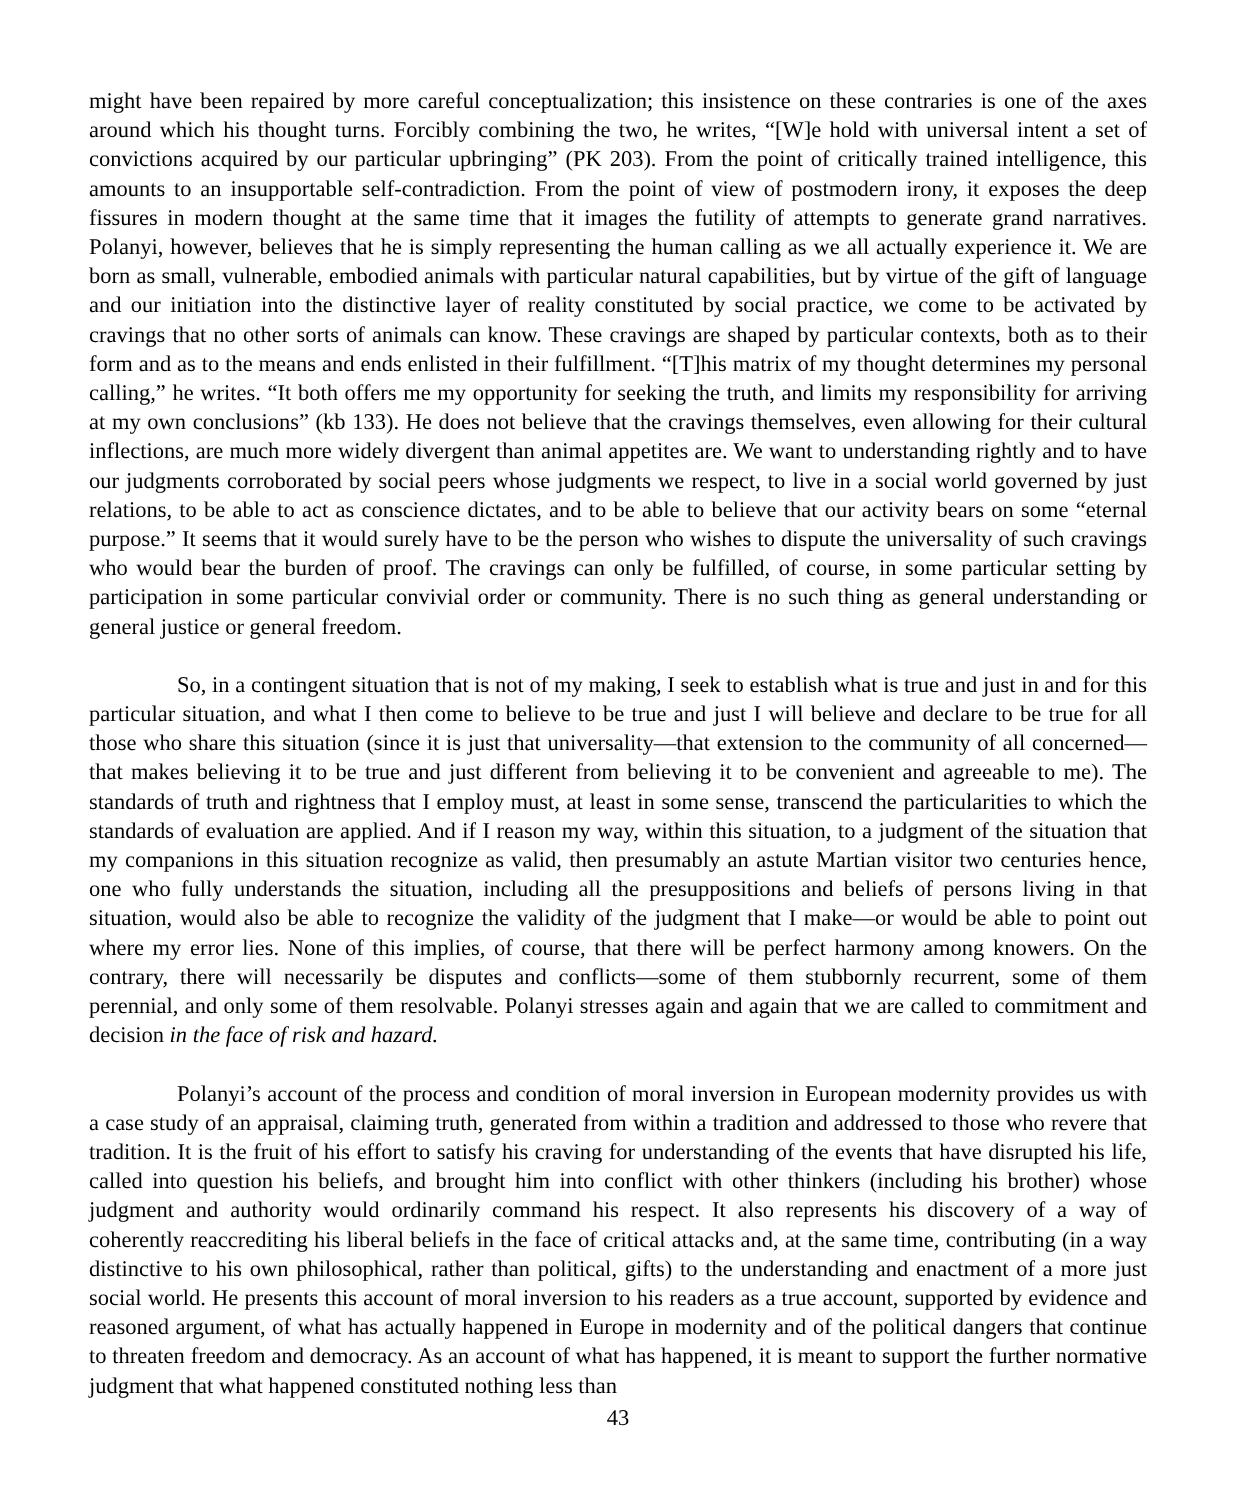might have been repaired by more careful conceptualization; this insistence on these contraries is one of the axes around which his thought turns. Forcibly combining the two, he writes, “[W]e hold with universal intent a set of convictions acquired by our particular upbringing” (PK 203). From the point of critically trained intelligence, this amounts to an insupportable self-contradiction. From the point of view of postmodern irony, it exposes the deep fissures in modern thought at the same time that it images the futility of attempts to generate grand narratives. Polanyi, however, believes that he is simply representing the human calling as we all actually experience it. We are born as small, vulnerable, embodied animals with particular natural capabilities, but by virtue of the gift of language and our initiation into the distinctive layer of reality constituted by social practice, we come to be activated by cravings that no other sorts of animals can know. These cravings are shaped by particular contexts, both as to their form and as to the means and ends enlisted in their fulfillment. “[T]his matrix of my thought determines my personal calling,” he writes. “It both offers me my opportunity for seeking the truth, and limits my responsibility for arriving at my own conclusions” (kb 133). He does not believe that the cravings themselves, even allowing for their cultural inflections, are much more widely divergent than animal appetites are. We want to understanding rightly and to have our judgments corroborated by social peers whose judgments we respect, to live in a social world governed by just relations, to be able to act as conscience dictates, and to be able to believe that our activity bears on some “eternal purpose.” It seems that it would surely have to be the person who wishes to dispute the universality of such cravings who would bear the burden of proof. The cravings can only be fulfilled, of course, in some particular setting by participation in some particular convivial order or community. There is no such thing as general understanding or general justice or general freedom.
So, in a contingent situation that is not of my making, I seek to establish what is true and just in and for this particular situation, and what I then come to believe to be true and just I will believe and declare to be true for all those who share this situation (since it is just that universality—that extension to the community of all concerned—that makes believing it to be true and just different from believing it to be convenient and agreeable to me). The standards of truth and rightness that I employ must, at least in some sense, transcend the particularities to which the standards of evaluation are applied. And if I reason my way, within this situation, to a judgment of the situation that my companions in this situation recognize as valid, then presumably an astute Martian visitor two centuries hence, one who fully understands the situation, including all the presuppositions and beliefs of persons living in that situation, would also be able to recognize the validity of the judgment that I make—or would be able to point out where my error lies. None of this implies, of course, that there will be perfect harmony among knowers. On the contrary, there will necessarily be disputes and conflicts—some of them stubbornly recurrent, some of them perennial, and only some of them resolvable. Polanyi stresses again and again that we are called to commitment and decision in the face of risk and hazard.
Polanyi’s account of the process and condition of moral inversion in European modernity provides us with a case study of an appraisal, claiming truth, generated from within a tradition and addressed to those who revere that tradition. It is the fruit of his effort to satisfy his craving for understanding of the events that have disrupted his life, called into question his beliefs, and brought him into conflict with other thinkers (including his brother) whose judgment and authority would ordinarily command his respect. It also represents his discovery of a way of coherently reaccrediting his liberal beliefs in the face of critical attacks and, at the same time, contributing (in a way distinctive to his own philosophical, rather than political, gifts) to the understanding and enactment of a more just social world. He presents this account of moral inversion to his readers as a true account, supported by evidence and reasoned argument, of what has actually happened in Europe in modernity and of the political dangers that continue to threaten freedom and democracy. As an account of what has happened, it is meant to support the further normative judgment that what happened constituted nothing less than
43